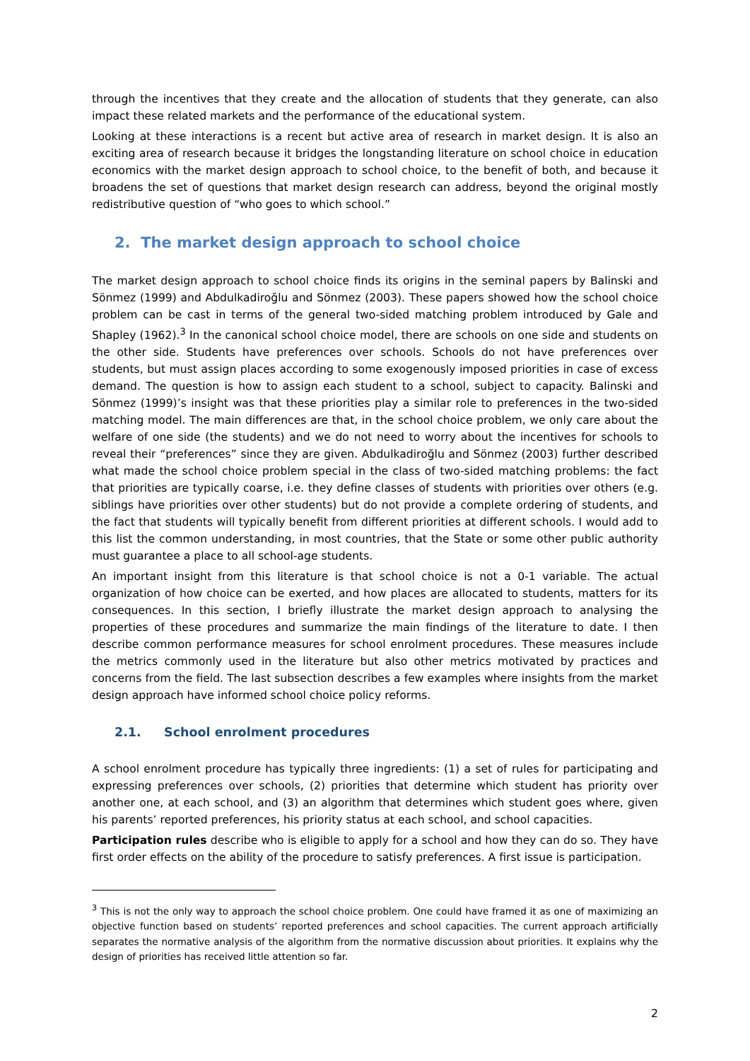through the incentives that they create and the allocation of students that they generate, can also impact these related markets and the performance of the educational system.
Looking at these interactions is a recent but active area of research in market design. It is also an exciting area of research because it bridges the longstanding literature on school choice in education economics with the market design approach to school choice, to the benefit of both, and because it broadens the set of questions that market design research can address, beyond the original mostly redistributive question of “who goes to which school.”
2. The market design approach to school choice
The market design approach to school choice finds its origins in the seminal papers by Balinski and Sönmez (1999) and Abdulkadiroğlu and Sönmez (2003). These papers showed how the school choice problem can be cast in terms of the general two-sided matching problem introduced by Gale and Shapley (1962).<sup>3</sup> In the canonical school choice model, there are schools on one side and students on the other side. Students have preferences over schools. Schools do not have preferences over students, but must assign places according to some exogenously imposed priorities in case of excess demand. The question is how to assign each student to a school, subject to capacity. Balinski and Sönmez (1999)’s insight was that these priorities play a similar role to preferences in the two-sided matching model. The main differences are that, in the school choice problem, we only care about the welfare of one side (the students) and we do not need to worry about the incentives for schools to reveal their “preferences” since they are given. Abdulkadiroğlu and Sönmez (2003) further described what made the school choice problem special in the class of two-sided matching problems: the fact that priorities are typically coarse, i.e. they define classes of students with priorities over others (e.g. siblings have priorities over other students) but do not provide a complete ordering of students, and the fact that students will typically benefit from different priorities at different schools. I would add to this list the common understanding, in most countries, that the State or some other public authority must guarantee a place to all school-age students.
An important insight from this literature is that school choice is not a 0-1 variable. The actual organization of how choice can be exerted, and how places are allocated to students, matters for its consequences. In this section, I briefly illustrate the market design approach to analysing the properties of these procedures and summarize the main findings of the literature to date. I then describe common performance measures for school enrolment procedures. These measures include the metrics commonly used in the literature but also other metrics motivated by practices and concerns from the field. The last subsection describes a few examples where insights from the market design approach have informed school choice policy reforms.
2.1. School enrolment procedures
A school enrolment procedure has typically three ingredients: (1) a set of rules for participating and expressing preferences over schools, (2) priorities that determine which student has priority over another one, at each school, and (3) an algorithm that determines which student goes where, given his parents’ reported preferences, his priority status at each school, and school capacities.
Participation rules describe who is eligible to apply for a school and how they can do so. They have first order effects on the ability of the procedure to satisfy preferences. A first issue is participation.
<sup>3</sup> This is not the only way to approach the school choice problem. One could have framed it as one of maximizing an objective function based on students’ reported preferences and school capacities. The current approach artificially separates the normative analysis of the algorithm from the normative discussion about priorities. It explains why the design of priorities has received little attention so far.
2